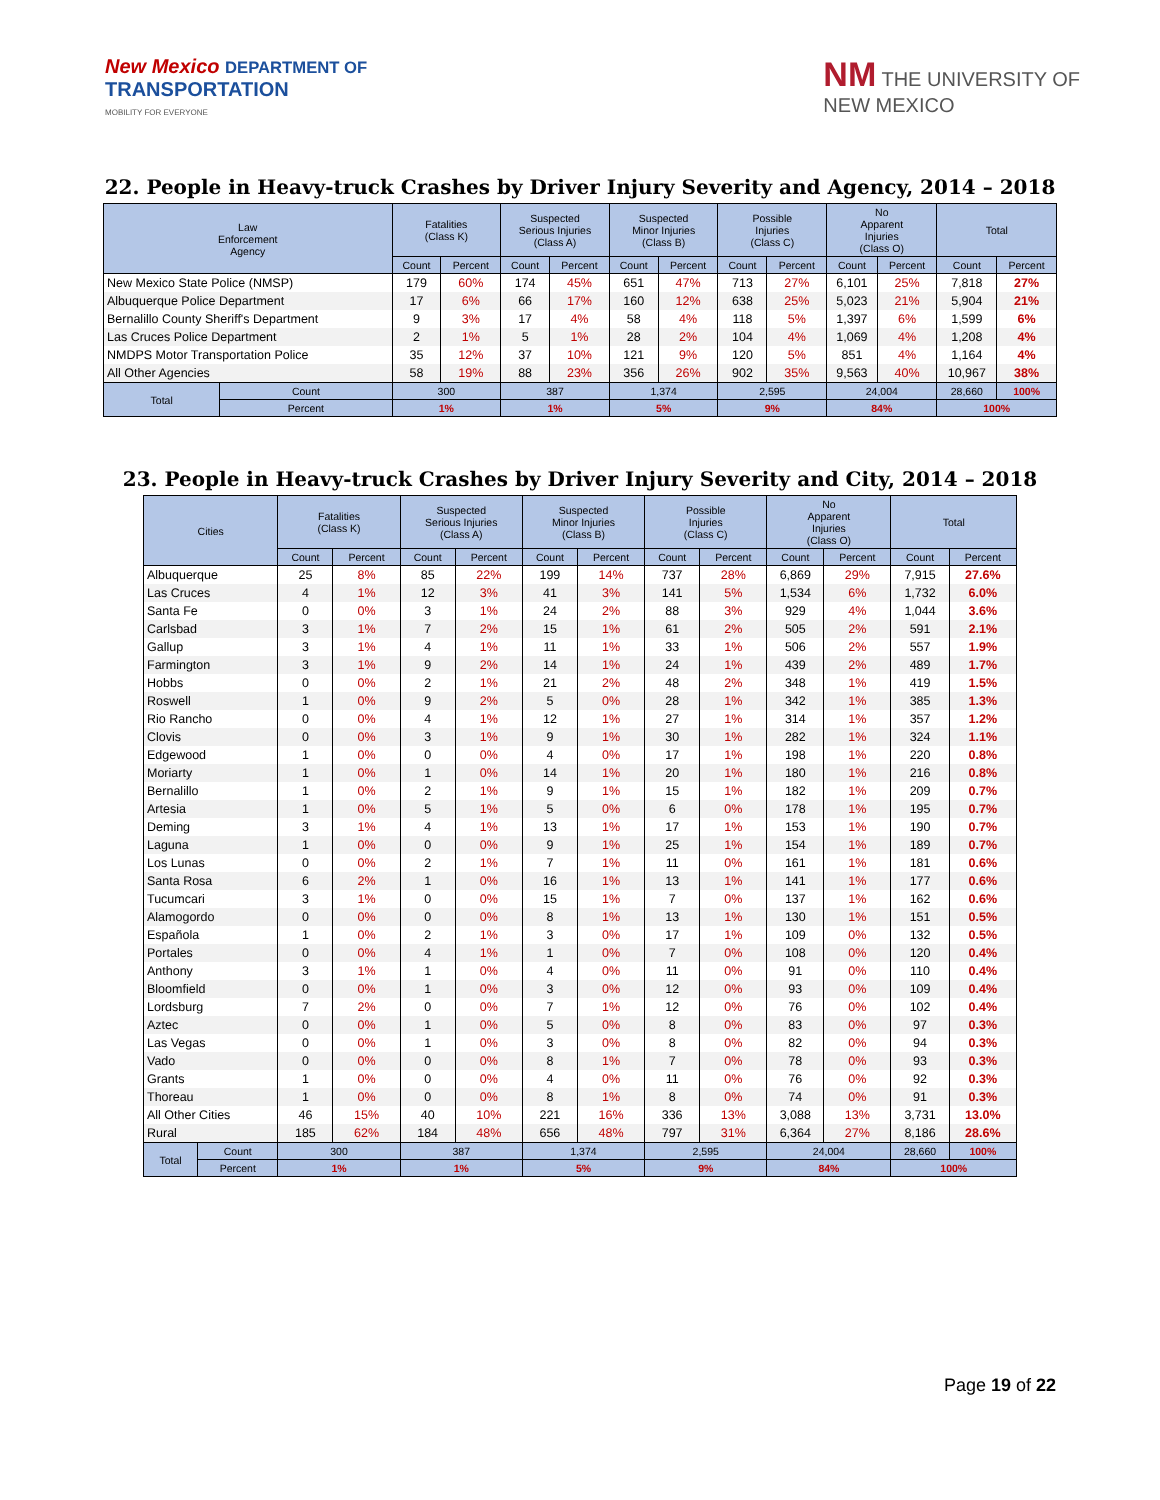New Mexico DEPARTMENT OF
TRANSPORTATION
MOBILITY FOR EVERYONE
NM THE UNIVERSITY OF
NEW MEXICO
22. People in Heavy-truck Crashes by Driver Injury Severity and Agency, 2014 – 2018
| Law Enforcement Agency | | Fatalities (Class K) | | Suspected Serious Injuries (Class A) | | Suspected Minor Injuries (Class B) | | Possible Injuries (Class C) | | No Apparent Injuries (Class O) | | Total | |
| --- | --- | --- | --- | --- | --- | --- | --- | --- | --- | --- | --- | --- | --- |
| | | Count | Percent | Count | Percent | Count | Percent | Count | Percent | Count | Percent | Count | Percent |
| New Mexico State Police (NMSP) | | 179 | 60% | 174 | 45% | 651 | 47% | 713 | 27% | 6,101 | 25% | 7,818 | 27% |
| Albuquerque Police Department | | 17 | 6% | 66 | 17% | 160 | 12% | 638 | 25% | 5,023 | 21% | 5,904 | 21% |
| Bernalillo County Sheriff's Department | | 9 | 3% | 17 | 4% | 58 | 4% | 118 | 5% | 1,397 | 6% | 1,599 | 6% |
| Las Cruces Police Department | | 2 | 1% | 5 | 1% | 28 | 2% | 104 | 4% | 1,069 | 4% | 1,208 | 4% |
| NMDPS Motor Transportation Police | | 35 | 12% | 37 | 10% | 121 | 9% | 120 | 5% | 851 | 4% | 1,164 | 4% |
| All Other Agencies | | 58 | 19% | 88 | 23% | 356 | 26% | 902 | 35% | 9,563 | 40% | 10,967 | 38% |
| Total | Count | 300 | | 387 | | 1,374 | | 2,595 | | 24,004 | | 28,660 | 100% |
| | Percent | 1% | | 1% | | 5% | | 9% | | 84% | | 100% | |
23. People in Heavy-truck Crashes by Driver Injury Severity and City, 2014 – 2018
| Cities | | Fatalities (Class K) | | Suspected Serious Injuries (Class A) | | Suspected Minor Injuries (Class B) | | Possible Injuries (Class C) | | No Apparent Injuries (Class O) | | Total | |
| --- | --- | --- | --- | --- | --- | --- | --- | --- | --- | --- | --- | --- | --- |
| | | Count | Percent | Count | Percent | Count | Percent | Count | Percent | Count | Percent | Count | Percent |
| Albuquerque | | 25 | 8% | 85 | 22% | 199 | 14% | 737 | 28% | 6,869 | 29% | 7,915 | 27.6% |
| Las Cruces | | 4 | 1% | 12 | 3% | 41 | 3% | 141 | 5% | 1,534 | 6% | 1,732 | 6.0% |
| Santa Fe | | 0 | 0% | 3 | 1% | 24 | 2% | 88 | 3% | 929 | 4% | 1,044 | 3.6% |
| Carlsbad | | 3 | 1% | 7 | 2% | 15 | 1% | 61 | 2% | 505 | 2% | 591 | 2.1% |
| Gallup | | 3 | 1% | 4 | 1% | 11 | 1% | 33 | 1% | 506 | 2% | 557 | 1.9% |
| Farmington | | 3 | 1% | 9 | 2% | 14 | 1% | 24 | 1% | 439 | 2% | 489 | 1.7% |
| Hobbs | | 0 | 0% | 2 | 1% | 21 | 2% | 48 | 2% | 348 | 1% | 419 | 1.5% |
| Roswell | | 1 | 0% | 9 | 2% | 5 | 0% | 28 | 1% | 342 | 1% | 385 | 1.3% |
| Rio Rancho | | 0 | 0% | 4 | 1% | 12 | 1% | 27 | 1% | 314 | 1% | 357 | 1.2% |
| Clovis | | 0 | 0% | 3 | 1% | 9 | 1% | 30 | 1% | 282 | 1% | 324 | 1.1% |
| Edgewood | | 1 | 0% | 0 | 0% | 4 | 0% | 17 | 1% | 198 | 1% | 220 | 0.8% |
| Moriarty | | 1 | 0% | 1 | 0% | 14 | 1% | 20 | 1% | 180 | 1% | 216 | 0.8% |
| Bernalillo | | 1 | 0% | 2 | 1% | 9 | 1% | 15 | 1% | 182 | 1% | 209 | 0.7% |
| Artesia | | 1 | 0% | 5 | 1% | 5 | 0% | 6 | 0% | 178 | 1% | 195 | 0.7% |
| Deming | | 3 | 1% | 4 | 1% | 13 | 1% | 17 | 1% | 153 | 1% | 190 | 0.7% |
| Laguna | | 1 | 0% | 0 | 0% | 9 | 1% | 25 | 1% | 154 | 1% | 189 | 0.7% |
| Los Lunas | | 0 | 0% | 2 | 1% | 7 | 1% | 11 | 0% | 161 | 1% | 181 | 0.6% |
| Santa Rosa | | 6 | 2% | 1 | 0% | 16 | 1% | 13 | 1% | 141 | 1% | 177 | 0.6% |
| Tucumcari | | 3 | 1% | 0 | 0% | 15 | 1% | 7 | 0% | 137 | 1% | 162 | 0.6% |
| Alamogordo | | 0 | 0% | 0 | 0% | 8 | 1% | 13 | 1% | 130 | 1% | 151 | 0.5% |
| Española | | 1 | 0% | 2 | 1% | 3 | 0% | 17 | 1% | 109 | 0% | 132 | 0.5% |
| Portales | | 0 | 0% | 4 | 1% | 1 | 0% | 7 | 0% | 108 | 0% | 120 | 0.4% |
| Anthony | | 3 | 1% | 1 | 0% | 4 | 0% | 11 | 0% | 91 | 0% | 110 | 0.4% |
| Bloomfield | | 0 | 0% | 1 | 0% | 3 | 0% | 12 | 0% | 93 | 0% | 109 | 0.4% |
| Lordsburg | | 7 | 2% | 0 | 0% | 7 | 1% | 12 | 0% | 76 | 0% | 102 | 0.4% |
| Aztec | | 0 | 0% | 1 | 0% | 5 | 0% | 8 | 0% | 83 | 0% | 97 | 0.3% |
| Las Vegas | | 0 | 0% | 1 | 0% | 3 | 0% | 8 | 0% | 82 | 0% | 94 | 0.3% |
| Vado | | 0 | 0% | 0 | 0% | 8 | 1% | 7 | 0% | 78 | 0% | 93 | 0.3% |
| Grants | | 1 | 0% | 0 | 0% | 4 | 0% | 11 | 0% | 76 | 0% | 92 | 0.3% |
| Thoreau | | 1 | 0% | 0 | 0% | 8 | 1% | 8 | 0% | 74 | 0% | 91 | 0.3% |
| All Other Cities | | 46 | 15% | 40 | 10% | 221 | 16% | 336 | 13% | 3,088 | 13% | 3,731 | 13.0% |
| Rural | | 185 | 62% | 184 | 48% | 656 | 48% | 797 | 31% | 6,364 | 27% | 8,186 | 28.6% |
| Total | Count | 300 | | 387 | | 1,374 | | 2,595 | | 24,004 | | 28,660 | 100% |
| | Percent | 1% | | 1% | | 5% | | 9% | | 84% | | 100% | |
Page 19 of 22